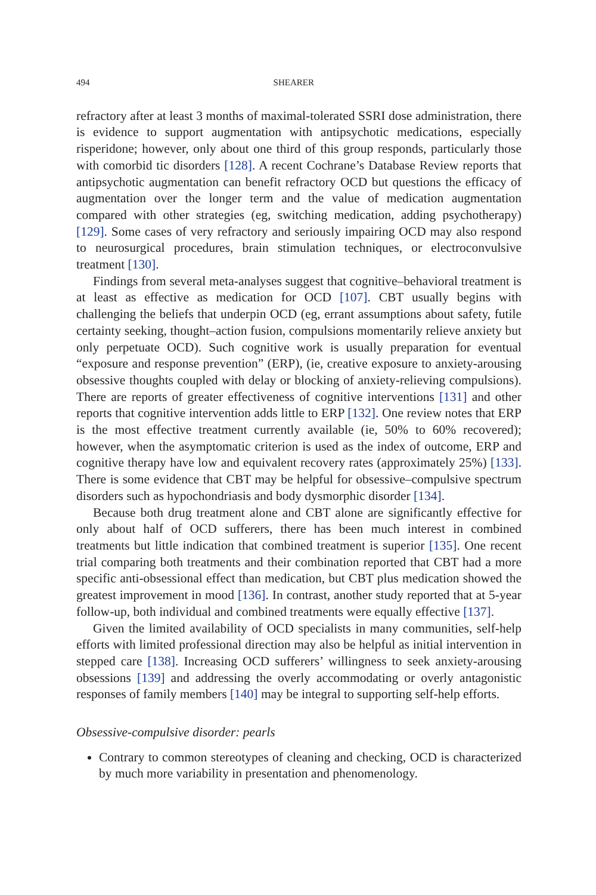494 SHEARER
refractory after at least 3 months of maximal-tolerated SSRI dose administration, there is evidence to support augmentation with antipsychotic medications, especially risperidone; however, only about one third of this group responds, particularly those with comorbid tic disorders [128]. A recent Cochrane’s Database Review reports that antipsychotic augmentation can benefit refractory OCD but questions the efficacy of augmentation over the longer term and the value of medication augmentation compared with other strategies (eg, switching medication, adding psychotherapy) [129]. Some cases of very refractory and seriously impairing OCD may also respond to neurosurgical procedures, brain stimulation techniques, or electroconvulsive treatment [130].
Findings from several meta-analyses suggest that cognitive–behavioral treatment is at least as effective as medication for OCD [107]. CBT usually begins with challenging the beliefs that underpin OCD (eg, errant assumptions about safety, futile certainty seeking, thought–action fusion, compulsions momentarily relieve anxiety but only perpetuate OCD). Such cognitive work is usually preparation for eventual “exposure and response prevention” (ERP), (ie, creative exposure to anxiety-arousing obsessive thoughts coupled with delay or blocking of anxiety-relieving compulsions). There are reports of greater effectiveness of cognitive interventions [131] and other reports that cognitive intervention adds little to ERP [132]. One review notes that ERP is the most effective treatment currently available (ie, 50% to 60% recovered); however, when the asymptomatic criterion is used as the index of outcome, ERP and cognitive therapy have low and equivalent recovery rates (approximately 25%) [133]. There is some evidence that CBT may be helpful for obsessive–compulsive spectrum disorders such as hypochondriasis and body dysmorphic disorder [134].
Because both drug treatment alone and CBT alone are significantly effective for only about half of OCD sufferers, there has been much interest in combined treatments but little indication that combined treatment is superior [135]. One recent trial comparing both treatments and their combination reported that CBT had a more specific anti-obsessional effect than medication, but CBT plus medication showed the greatest improvement in mood [136]. In contrast, another study reported that at 5-year follow-up, both individual and combined treatments were equally effective [137].
Given the limited availability of OCD specialists in many communities, self-help efforts with limited professional direction may also be helpful as initial intervention in stepped care [138]. Increasing OCD sufferers’ willingness to seek anxiety-arousing obsessions [139] and addressing the overly accommodating or overly antagonistic responses of family members [140] may be integral to supporting self-help efforts.
Obsessive-compulsive disorder: pearls
Contrary to common stereotypes of cleaning and checking, OCD is characterized by much more variability in presentation and phenomenology.